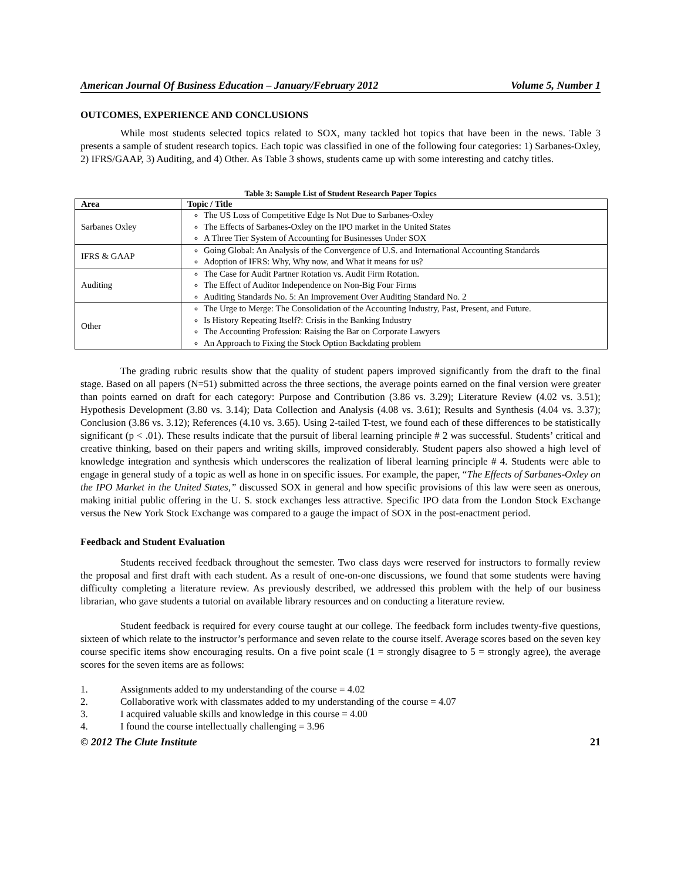American Journal Of Business Education – January/February 2012 Volume 5, Number 1
OUTCOMES, EXPERIENCE AND CONCLUSIONS
While most students selected topics related to SOX, many tackled hot topics that have been in the news. Table 3 presents a sample of student research topics. Each topic was classified in one of the following four categories: 1) Sarbanes-Oxley, 2) IFRS/GAAP, 3) Auditing, and 4) Other. As Table 3 shows, students came up with some interesting and catchy titles.
Table 3: Sample List of Student Research Paper Topics
| Area | Topic / Title |
| --- | --- |
| Sarbanes Oxley | The US Loss of Competitive Edge Is Not Due to Sarbanes-Oxley The Effects of Sarbanes-Oxley on the IPO market in the United States A Three Tier System of Accounting for Businesses Under SOX |
| IFRS & GAAP | Going Global: An Analysis of the Convergence of U.S. and International Accounting Standards Adoption of IFRS: Why, Why now, and What it means for us? |
| Auditing | The Case for Audit Partner Rotation vs. Audit Firm Rotation. The Effect of Auditor Independence on Non-Big Four Firms Auditing Standards No. 5: An Improvement Over Auditing Standard No. 2 |
| Other | The Urge to Merge: The Consolidation of the Accounting Industry, Past, Present, and Future. Is History Repeating Itself?: Crisis in the Banking Industry The Accounting Profession: Raising the Bar on Corporate Lawyers An Approach to Fixing the Stock Option Backdating problem |
The grading rubric results show that the quality of student papers improved significantly from the draft to the final stage. Based on all papers (N=51) submitted across the three sections, the average points earned on the final version were greater than points earned on draft for each category: Purpose and Contribution (3.86 vs. 3.29); Literature Review (4.02 vs. 3.51); Hypothesis Development (3.80 vs. 3.14); Data Collection and Analysis (4.08 vs. 3.61); Results and Synthesis (4.04 vs. 3.37); Conclusion (3.86 vs. 3.12); References (4.10 vs. 3.65). Using 2-tailed T-test, we found each of these differences to be statistically significant (p < .01). These results indicate that the pursuit of liberal learning principle # 2 was successful. Students’ critical and creative thinking, based on their papers and writing skills, improved considerably. Student papers also showed a high level of knowledge integration and synthesis which underscores the realization of liberal learning principle # 4. Students were able to engage in general study of a topic as well as hone in on specific issues. For example, the paper, “The Effects of Sarbanes-Oxley on the IPO Market in the United States,” discussed SOX in general and how specific provisions of this law were seen as onerous, making initial public offering in the U. S. stock exchanges less attractive. Specific IPO data from the London Stock Exchange versus the New York Stock Exchange was compared to a gauge the impact of SOX in the post-enactment period.
Feedback and Student Evaluation
Students received feedback throughout the semester. Two class days were reserved for instructors to formally review the proposal and first draft with each student. As a result of one-on-one discussions, we found that some students were having difficulty completing a literature review. As previously described, we addressed this problem with the help of our business librarian, who gave students a tutorial on available library resources and on conducting a literature review.
Student feedback is required for every course taught at our college. The feedback form includes twenty-five questions, sixteen of which relate to the instructor’s performance and seven relate to the course itself. Average scores based on the seven key course specific items show encouraging results. On a five point scale (1 = strongly disagree to 5 = strongly agree), the average scores for the seven items are as follows:
1. Assignments added to my understanding of the course = 4.02
2. Collaborative work with classmates added to my understanding of the course = 4.07
3. I acquired valuable skills and knowledge in this course = 4.00
4. I found the course intellectually challenging = 3.96
© 2012 The Clute Institute 21